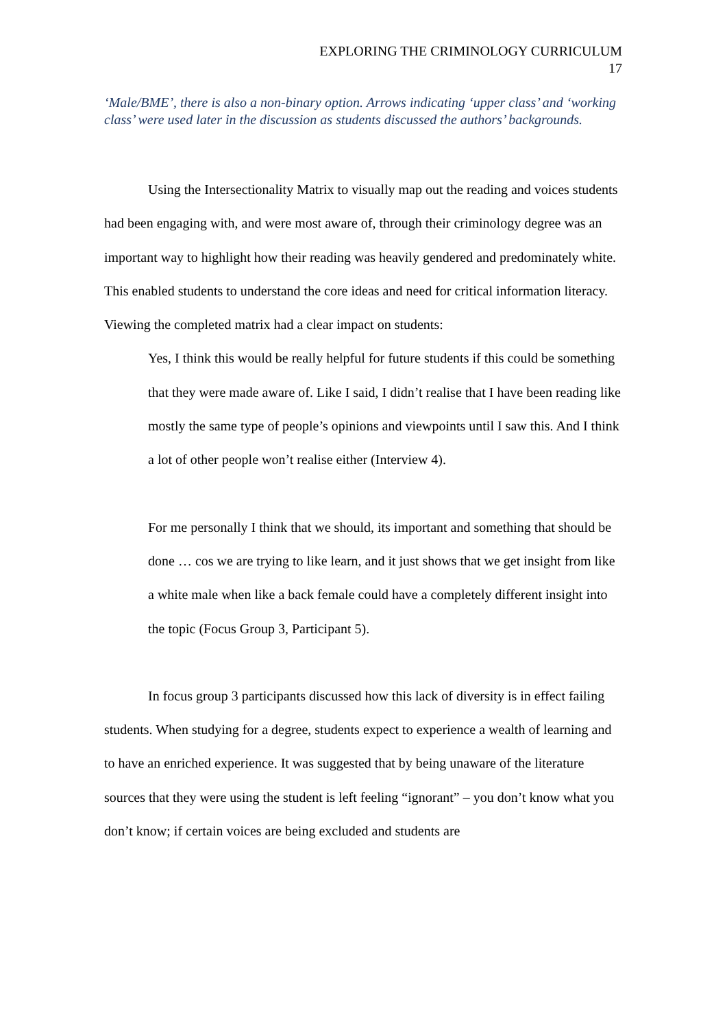EXPLORING THE CRIMINOLOGY CURRICULUM
17
‘Male/BME’, there is also a non-binary option. Arrows indicating ‘upper class’ and ‘working class’ were used later in the discussion as students discussed the authors’ backgrounds.
Using the Intersectionality Matrix to visually map out the reading and voices students had been engaging with, and were most aware of, through their criminology degree was an important way to highlight how their reading was heavily gendered and predominately white. This enabled students to understand the core ideas and need for critical information literacy. Viewing the completed matrix had a clear impact on students:
Yes, I think this would be really helpful for future students if this could be something that they were made aware of. Like I said, I didn’t realise that I have been reading like mostly the same type of people’s opinions and viewpoints until I saw this. And I think a lot of other people won’t realise either (Interview 4).
For me personally I think that we should, its important and something that should be done … cos we are trying to like learn, and it just shows that we get insight from like a white male when like a back female could have a completely different insight into the topic (Focus Group 3, Participant 5).
In focus group 3 participants discussed how this lack of diversity is in effect failing students. When studying for a degree, students expect to experience a wealth of learning and to have an enriched experience. It was suggested that by being unaware of the literature sources that they were using the student is left feeling “ignorant” – you don’t know what you don’t know; if certain voices are being excluded and students are